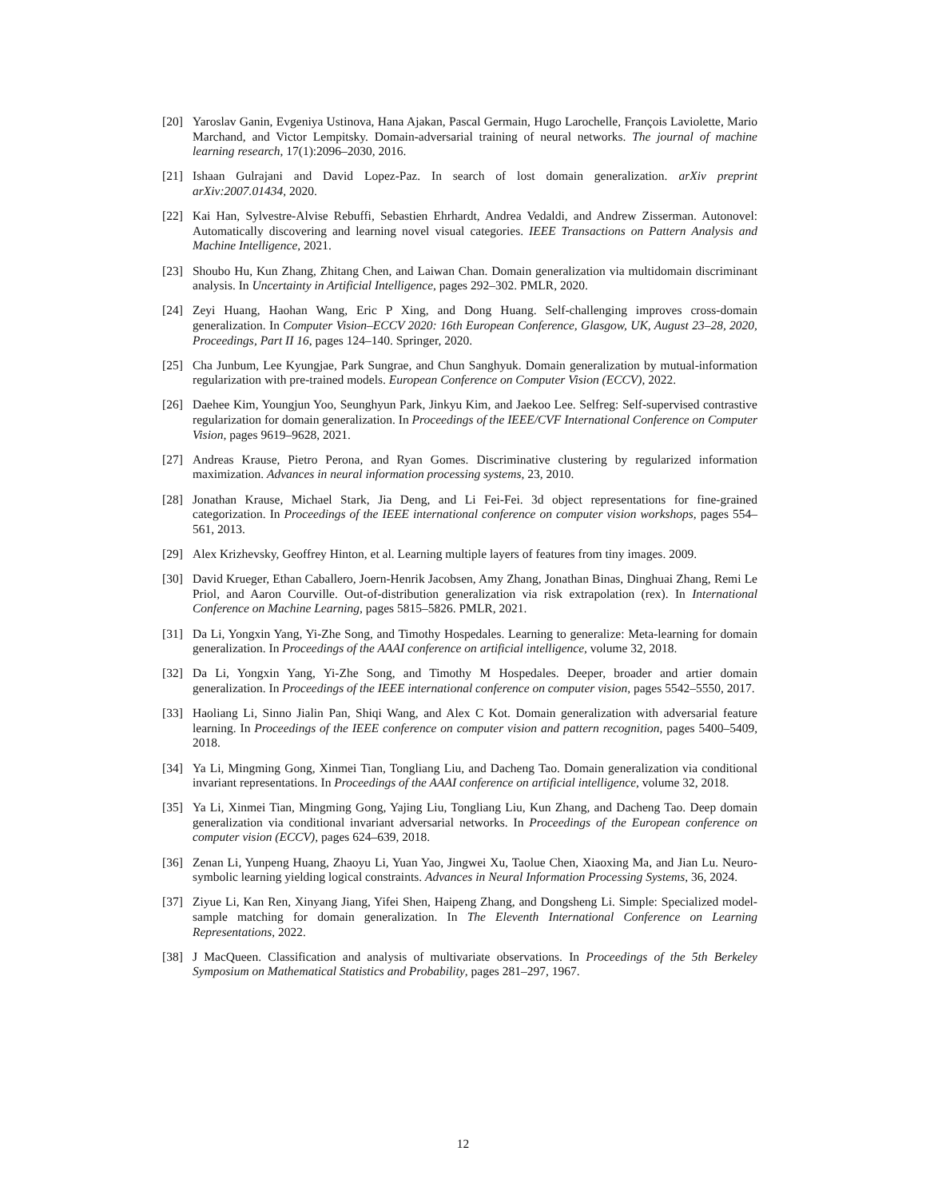[20] Yaroslav Ganin, Evgeniya Ustinova, Hana Ajakan, Pascal Germain, Hugo Larochelle, François Laviolette, Mario Marchand, and Victor Lempitsky. Domain-adversarial training of neural networks. The journal of machine learning research, 17(1):2096–2030, 2016.
[21] Ishaan Gulrajani and David Lopez-Paz. In search of lost domain generalization. arXiv preprint arXiv:2007.01434, 2020.
[22] Kai Han, Sylvestre-Alvise Rebuffi, Sebastien Ehrhardt, Andrea Vedaldi, and Andrew Zisserman. Autonovel: Automatically discovering and learning novel visual categories. IEEE Transactions on Pattern Analysis and Machine Intelligence, 2021.
[23] Shoubo Hu, Kun Zhang, Zhitang Chen, and Laiwan Chan. Domain generalization via multidomain discriminant analysis. In Uncertainty in Artificial Intelligence, pages 292–302. PMLR, 2020.
[24] Zeyi Huang, Haohan Wang, Eric P Xing, and Dong Huang. Self-challenging improves cross-domain generalization. In Computer Vision–ECCV 2020: 16th European Conference, Glasgow, UK, August 23–28, 2020, Proceedings, Part II 16, pages 124–140. Springer, 2020.
[25] Cha Junbum, Lee Kyungjae, Park Sungrae, and Chun Sanghyuk. Domain generalization by mutual-information regularization with pre-trained models. European Conference on Computer Vision (ECCV), 2022.
[26] Daehee Kim, Youngjun Yoo, Seunghyun Park, Jinkyu Kim, and Jaekoo Lee. Selfreg: Self-supervised contrastive regularization for domain generalization. In Proceedings of the IEEE/CVF International Conference on Computer Vision, pages 9619–9628, 2021.
[27] Andreas Krause, Pietro Perona, and Ryan Gomes. Discriminative clustering by regularized information maximization. Advances in neural information processing systems, 23, 2010.
[28] Jonathan Krause, Michael Stark, Jia Deng, and Li Fei-Fei. 3d object representations for fine-grained categorization. In Proceedings of the IEEE international conference on computer vision workshops, pages 554–561, 2013.
[29] Alex Krizhevsky, Geoffrey Hinton, et al. Learning multiple layers of features from tiny images. 2009.
[30] David Krueger, Ethan Caballero, Joern-Henrik Jacobsen, Amy Zhang, Jonathan Binas, Dinghuai Zhang, Remi Le Priol, and Aaron Courville. Out-of-distribution generalization via risk extrapolation (rex). In International Conference on Machine Learning, pages 5815–5826. PMLR, 2021.
[31] Da Li, Yongxin Yang, Yi-Zhe Song, and Timothy Hospedales. Learning to generalize: Meta-learning for domain generalization. In Proceedings of the AAAI conference on artificial intelligence, volume 32, 2018.
[32] Da Li, Yongxin Yang, Yi-Zhe Song, and Timothy M Hospedales. Deeper, broader and artier domain generalization. In Proceedings of the IEEE international conference on computer vision, pages 5542–5550, 2017.
[33] Haoliang Li, Sinno Jialin Pan, Shiqi Wang, and Alex C Kot. Domain generalization with adversarial feature learning. In Proceedings of the IEEE conference on computer vision and pattern recognition, pages 5400–5409, 2018.
[34] Ya Li, Mingming Gong, Xinmei Tian, Tongliang Liu, and Dacheng Tao. Domain generalization via conditional invariant representations. In Proceedings of the AAAI conference on artificial intelligence, volume 32, 2018.
[35] Ya Li, Xinmei Tian, Mingming Gong, Yajing Liu, Tongliang Liu, Kun Zhang, and Dacheng Tao. Deep domain generalization via conditional invariant adversarial networks. In Proceedings of the European conference on computer vision (ECCV), pages 624–639, 2018.
[36] Zenan Li, Yunpeng Huang, Zhaoyu Li, Yuan Yao, Jingwei Xu, Taolue Chen, Xiaoxing Ma, and Jian Lu. Neuro-symbolic learning yielding logical constraints. Advances in Neural Information Processing Systems, 36, 2024.
[37] Ziyue Li, Kan Ren, Xinyang Jiang, Yifei Shen, Haipeng Zhang, and Dongsheng Li. Simple: Specialized model-sample matching for domain generalization. In The Eleventh International Conference on Learning Representations, 2022.
[38] J MacQueen. Classification and analysis of multivariate observations. In Proceedings of the 5th Berkeley Symposium on Mathematical Statistics and Probability, pages 281–297, 1967.
12